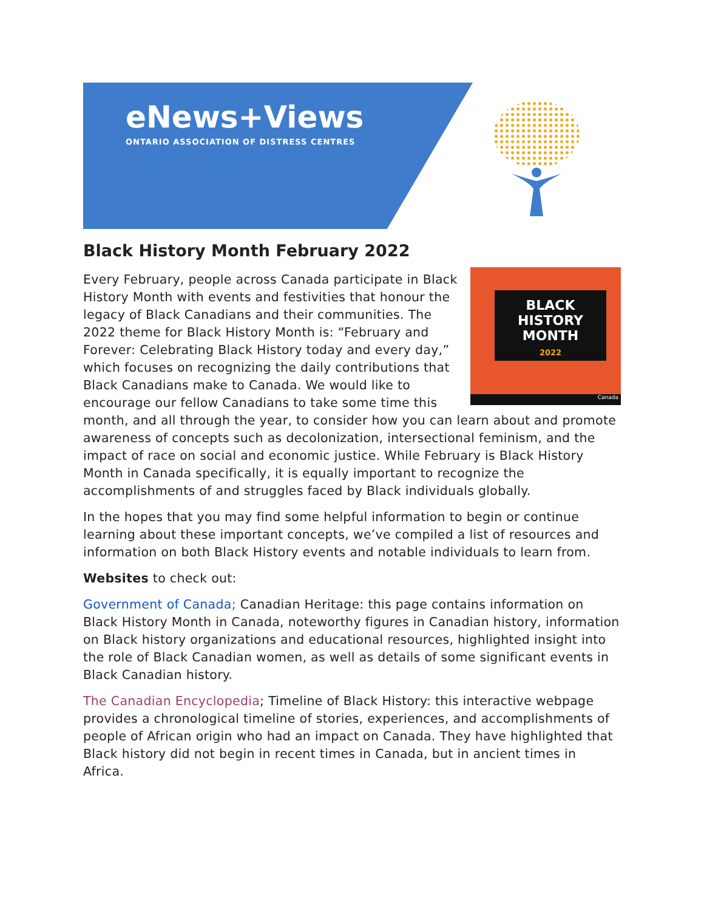eNews+Views
ONTARIO ASSOCIATION OF DISTRESS CENTRES
Black History Month February 2022
BLACK
HISTORY
MONTH
2022
Canada
Every February, people across Canada participate in Black History Month with events and festivities that honour the legacy of Black Canadians and their communities. The 2022 theme for Black History Month is: “February and Forever: Celebrating Black History today and every day,” which focuses on recognizing the daily contributions that Black Canadians make to Canada. We would like to encourage our fellow Canadians to take some time this month, and all through the year, to consider how you can learn about and promote awareness of concepts such as decolonization, intersectional feminism, and the impact of race on social and economic justice. While February is Black History Month in Canada specifically, it is equally important to recognize the accomplishments of and struggles faced by Black individuals globally.
In the hopes that you may find some helpful information to begin or continue learning about these important concepts, we’ve compiled a list of resources and information on both Black History events and notable individuals to learn from.
Websites to check out:
Government of Canada; Canadian Heritage: this page contains information on Black History Month in Canada, noteworthy figures in Canadian history, information on Black history organizations and educational resources, highlighted insight into the role of Black Canadian women, as well as details of some significant events in Black Canadian history.
The Canadian Encyclopedia; Timeline of Black History: this interactive webpage provides a chronological timeline of stories, experiences, and accomplishments of people of African origin who had an impact on Canada. They have highlighted that Black history did not begin in recent times in Canada, but in ancient times in Africa.